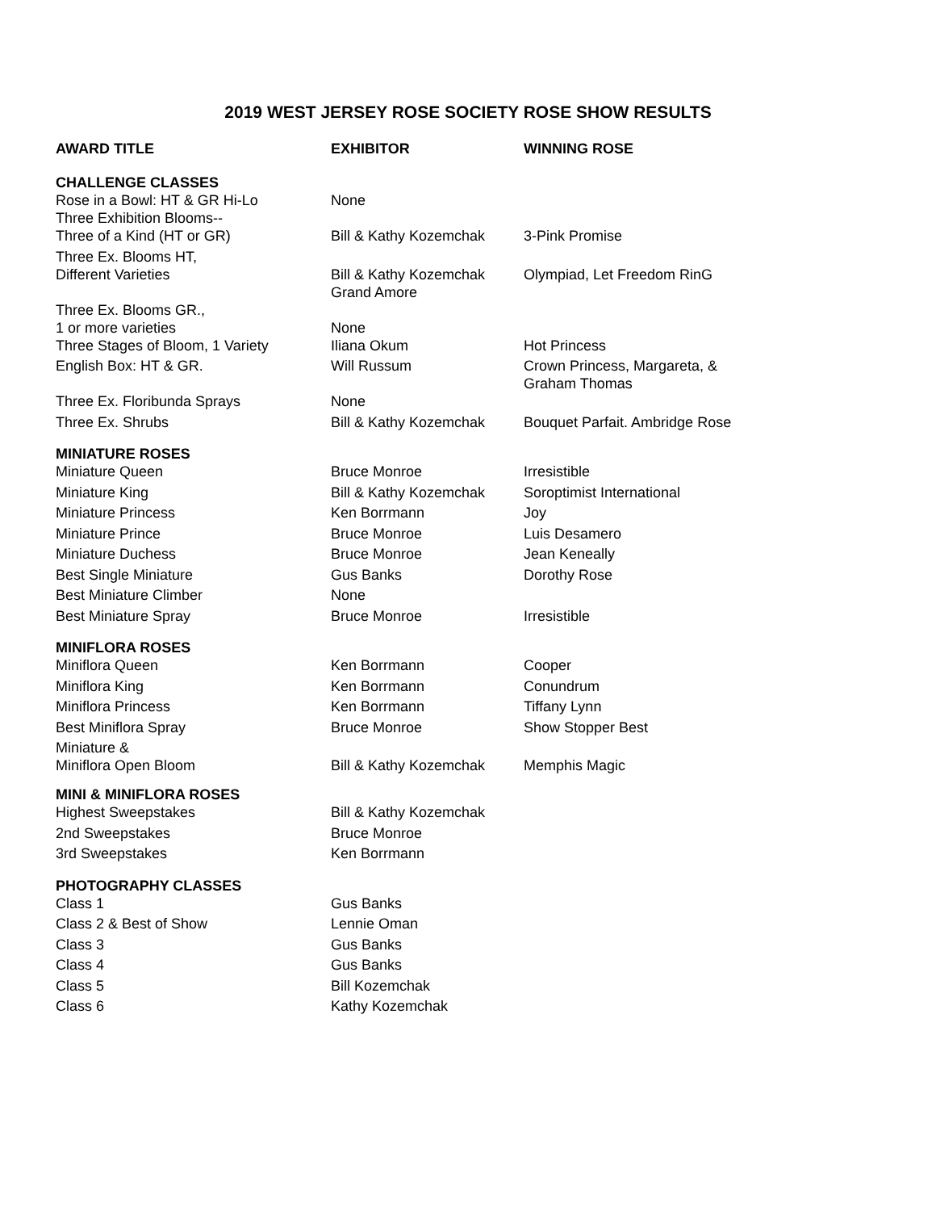2019 WEST JERSEY ROSE SOCIETY ROSE SHOW RESULTS
| AWARD TITLE | EXHIBITOR | WINNING ROSE |
| --- | --- | --- |
| CHALLENGE CLASSES | | |
| Rose in a Bowl: HT & GR Hi-Lo Three Exhibition Blooms-- | None | |
| Three of a Kind (HT or GR) | Bill & Kathy Kozemchak | 3-Pink Promise |
| Three Ex. Blooms HT, Different Varieties | Bill & Kathy Kozemchak Grand Amore | Olympiad, Let Freedom RinG |
| Three Ex. Blooms GR., 1 or more varieties | None | |
| Three Stages of Bloom, 1 Variety | Iliana Okum | Hot Princess |
| English Box: HT & GR. | Will Russum | Crown Princess, Margareta, & Graham Thomas |
| Three Ex. Floribunda Sprays | None | |
| Three Ex. Shrubs | Bill & Kathy Kozemchak | Bouquet Parfait. Ambridge Rose |
| MINIATURE ROSES | | |
| Miniature Queen | Bruce Monroe | Irresistible |
| Miniature King | Bill & Kathy Kozemchak | Soroptimist International |
| Miniature Princess | Ken Borrmann | Joy |
| Miniature Prince | Bruce Monroe | Luis Desamero |
| Miniature Duchess | Bruce Monroe | Jean Keneally |
| Best Single Miniature | Gus Banks | Dorothy Rose |
| Best Miniature Climber | None | |
| Best Miniature Spray | Bruce Monroe | Irresistible |
| MINIFLORA ROSES | | |
| Miniflora Queen | Ken Borrmann | Cooper |
| Miniflora King | Ken Borrmann | Conundrum |
| Miniflora Princess | Ken Borrmann | Tiffany Lynn |
| Best Miniflora Spray | Bruce Monroe | Show Stopper Best |
| Miniature & Miniflora Open Bloom | Bill & Kathy Kozemchak | Memphis Magic |
| MINI & MINIFLORA ROSES | | |
| Highest Sweepstakes | Bill & Kathy Kozemchak | |
| 2nd Sweepstakes | Bruce Monroe | |
| 3rd Sweepstakes | Ken Borrmann | |
| PHOTOGRAPHY CLASSES | | |
| Class 1 | Gus Banks | |
| Class 2 & Best of Show | Lennie Oman | |
| Class 3 | Gus Banks | |
| Class 4 | Gus Banks | |
| Class 5 | Bill Kozemchak | |
| Class 6 | Kathy Kozemchak | |